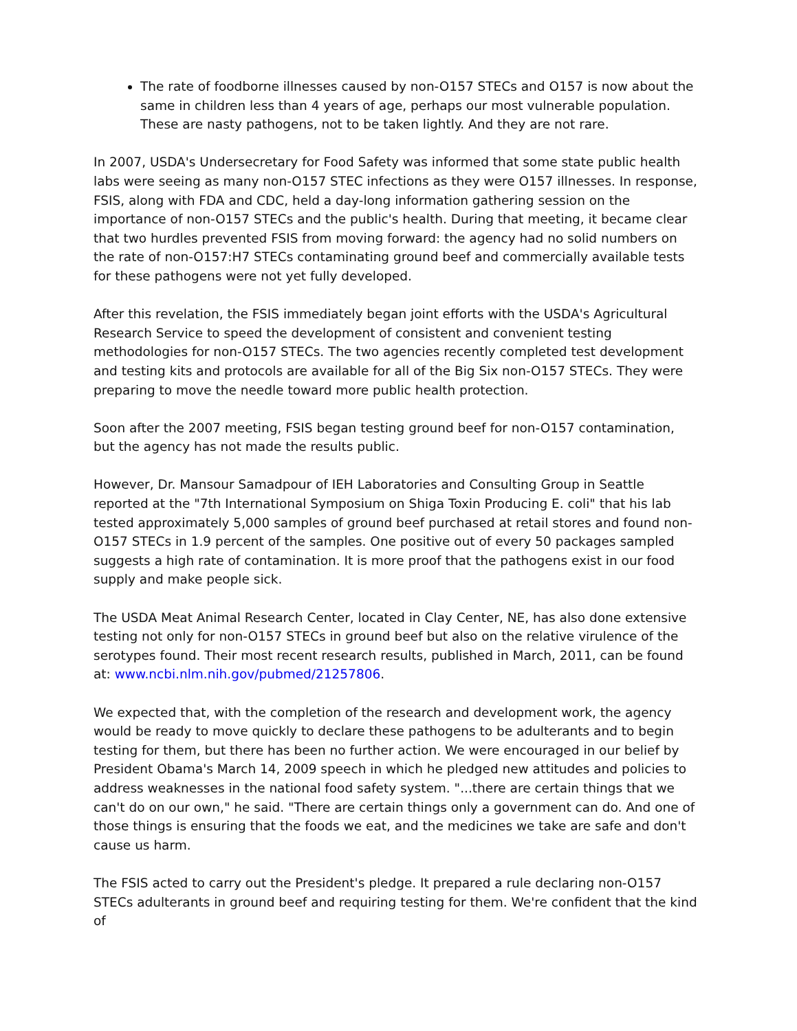The rate of foodborne illnesses caused by non-O157 STECs and O157 is now about the same in children less than 4 years of age, perhaps our most vulnerable population. These are nasty pathogens, not to be taken lightly. And they are not rare.
In 2007, USDA's Undersecretary for Food Safety was informed that some state public health labs were seeing as many non-O157 STEC infections as they were O157 illnesses. In response, FSIS, along with FDA and CDC, held a day-long information gathering session on the importance of non-O157 STECs and the public's health. During that meeting, it became clear that two hurdles prevented FSIS from moving forward: the agency had no solid numbers on the rate of non-O157:H7 STECs contaminating ground beef and commercially available tests for these pathogens were not yet fully developed.
After this revelation, the FSIS immediately began joint efforts with the USDA's Agricultural Research Service to speed the development of consistent and convenient testing methodologies for non-O157 STECs. The two agencies recently completed test development and testing kits and protocols are available for all of the Big Six non-O157 STECs. They were preparing to move the needle toward more public health protection.
Soon after the 2007 meeting, FSIS began testing ground beef for non-O157 contamination, but the agency has not made the results public.
However, Dr. Mansour Samadpour of IEH Laboratories and Consulting Group in Seattle reported at the "7th International Symposium on Shiga Toxin Producing E. coli" that his lab tested approximately 5,000 samples of ground beef purchased at retail stores and found non-O157 STECs in 1.9 percent of the samples. One positive out of every 50 packages sampled suggests a high rate of contamination. It is more proof that the pathogens exist in our food supply and make people sick.
The USDA Meat Animal Research Center, located in Clay Center, NE, has also done extensive testing not only for non-O157 STECs in ground beef but also on the relative virulence of the serotypes found. Their most recent research results, published in March, 2011, can be found at: www.ncbi.nlm.nih.gov/pubmed/21257806.
We expected that, with the completion of the research and development work, the agency would be ready to move quickly to declare these pathogens to be adulterants and to begin testing for them, but there has been no further action. We were encouraged in our belief by President Obama's March 14, 2009 speech in which he pledged new attitudes and policies to address weaknesses in the national food safety system. "...there are certain things that we can't do on our own," he said. "There are certain things only a government can do. And one of those things is ensuring that the foods we eat, and the medicines we take are safe and don't cause us harm.
The FSIS acted to carry out the President's pledge. It prepared a rule declaring non-O157 STECs adulterants in ground beef and requiring testing for them. We're confident that the kind of